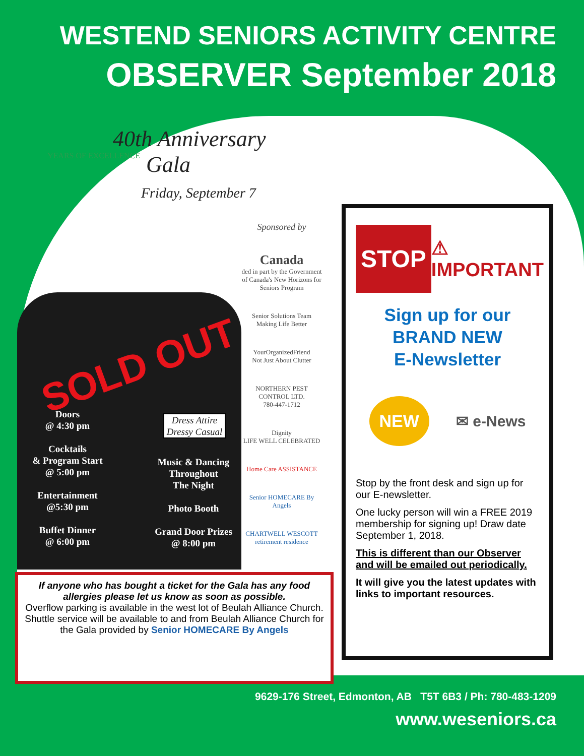WESTEND SENIORS ACTIVITY CENTRE
OBSERVER September 2018
40th Anniversary
Gala
Friday, September 7
YEARS OF EXCELLENCE
SOLD OUT
Doors
@ 4:30 pm
Cocktails
& Program Start
@ 5:00 pm
Entertainment
@5:30 pm
Buffet Dinner
@ 6:00 pm
Dress Attire
Dressy Casual
Music & Dancing
Throughout
The Night
Photo Booth
Grand Door Prizes
@ 8:00 pm
Sponsored by
Canada
ded in part by the Government of Canada's New Horizons for Seniors Program
Senior Solutions Team
Making Life Better
YourOrganizedFriend
Not Just About Clutter
NORTHERN PEST CONTROL LTD.
780-447-1712
Dignity
LIFE WELL CELEBRATED
Home Care ASSISTANCE
Senior HOMECARE By Angels
CHARTWELL WESCOTT
retirement residence
If anyone who has bought a ticket for the Gala has any food allergies please let us know as soon as possible.
Overflow parking is available in the west lot of Beulah Alliance Church.
Shuttle service will be available to and from Beulah Alliance Church for the Gala provided by Senior HOMECARE By Angels
STOP
⚠
IMPORTANT
Sign up for our
BRAND NEW
E-Newsletter
NEW
✉ e-News
Stop by the front desk and sign up for our E-newsletter.
One lucky person will win a FREE 2019 membership for signing up! Draw date September 1, 2018.
This is different than our Observer and will be emailed out periodically.
It will give you the latest updates with links to important resources.
9629-176 Street, Edmonton, AB T5T 6B3 / Ph: 780-483-1209
www.weseniors.ca